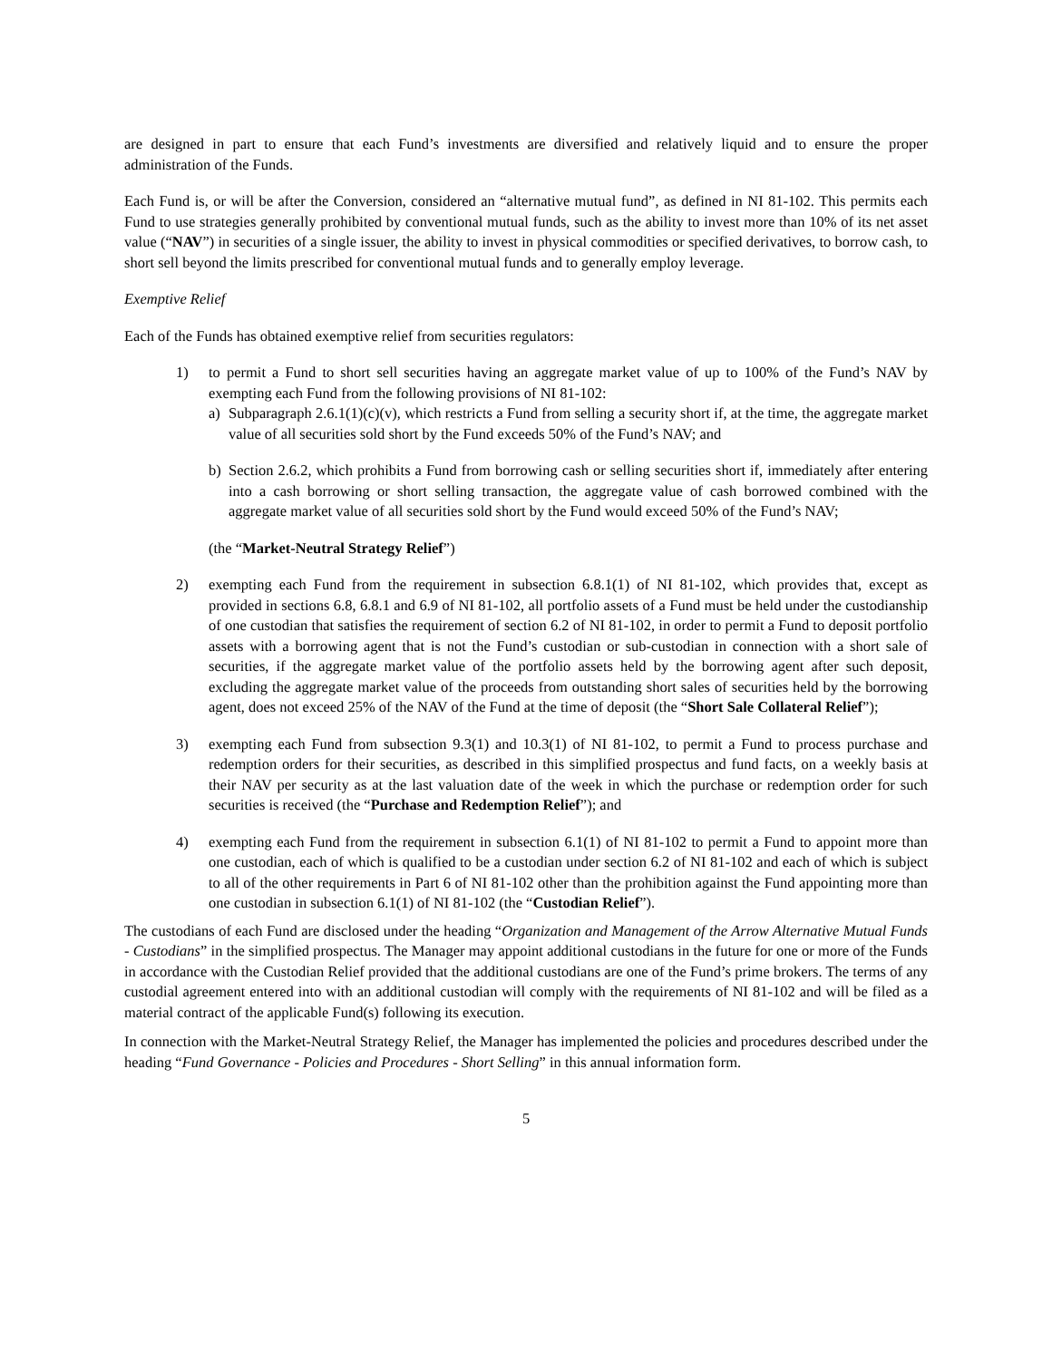are designed in part to ensure that each Fund’s investments are diversified and relatively liquid and to ensure the proper administration of the Funds.
Each Fund is, or will be after the Conversion, considered an “alternative mutual fund”, as defined in NI 81-102. This permits each Fund to use strategies generally prohibited by conventional mutual funds, such as the ability to invest more than 10% of its net asset value (“NAV”) in securities of a single issuer, the ability to invest in physical commodities or specified derivatives, to borrow cash, to short sell beyond the limits prescribed for conventional mutual funds and to generally employ leverage.
Exemptive Relief
Each of the Funds has obtained exemptive relief from securities regulators:
1) to permit a Fund to short sell securities having an aggregate market value of up to 100% of the Fund’s NAV by exempting each Fund from the following provisions of NI 81-102:
a) Subparagraph 2.6.1(1)(c)(v), which restricts a Fund from selling a security short if, at the time, the aggregate market value of all securities sold short by the Fund exceeds 50% of the Fund’s NAV; and
b) Section 2.6.2, which prohibits a Fund from borrowing cash or selling securities short if, immediately after entering into a cash borrowing or short selling transaction, the aggregate value of cash borrowed combined with the aggregate market value of all securities sold short by the Fund would exceed 50% of the Fund’s NAV;
(the “Market-Neutral Strategy Relief”)
2) exempting each Fund from the requirement in subsection 6.8.1(1) of NI 81-102, which provides that, except as provided in sections 6.8, 6.8.1 and 6.9 of NI 81-102, all portfolio assets of a Fund must be held under the custodianship of one custodian that satisfies the requirement of section 6.2 of NI 81-102, in order to permit a Fund to deposit portfolio assets with a borrowing agent that is not the Fund’s custodian or sub-custodian in connection with a short sale of securities, if the aggregate market value of the portfolio assets held by the borrowing agent after such deposit, excluding the aggregate market value of the proceeds from outstanding short sales of securities held by the borrowing agent, does not exceed 25% of the NAV of the Fund at the time of deposit (the “Short Sale Collateral Relief”);
3) exempting each Fund from subsection 9.3(1) and 10.3(1) of NI 81-102, to permit a Fund to process purchase and redemption orders for their securities, as described in this simplified prospectus and fund facts, on a weekly basis at their NAV per security as at the last valuation date of the week in which the purchase or redemption order for such securities is received (the “Purchase and Redemption Relief”); and
4) exempting each Fund from the requirement in subsection 6.1(1) of NI 81-102 to permit a Fund to appoint more than one custodian, each of which is qualified to be a custodian under section 6.2 of NI 81-102 and each of which is subject to all of the other requirements in Part 6 of NI 81-102 other than the prohibition against the Fund appointing more than one custodian in subsection 6.1(1) of NI 81-102 (the “Custodian Relief”).
The custodians of each Fund are disclosed under the heading “Organization and Management of the Arrow Alternative Mutual Funds - Custodians” in the simplified prospectus. The Manager may appoint additional custodians in the future for one or more of the Funds in accordance with the Custodian Relief provided that the additional custodians are one of the Fund’s prime brokers. The terms of any custodial agreement entered into with an additional custodian will comply with the requirements of NI 81-102 and will be filed as a material contract of the applicable Fund(s) following its execution.
In connection with the Market-Neutral Strategy Relief, the Manager has implemented the policies and procedures described under the heading “Fund Governance - Policies and Procedures - Short Selling” in this annual information form.
5